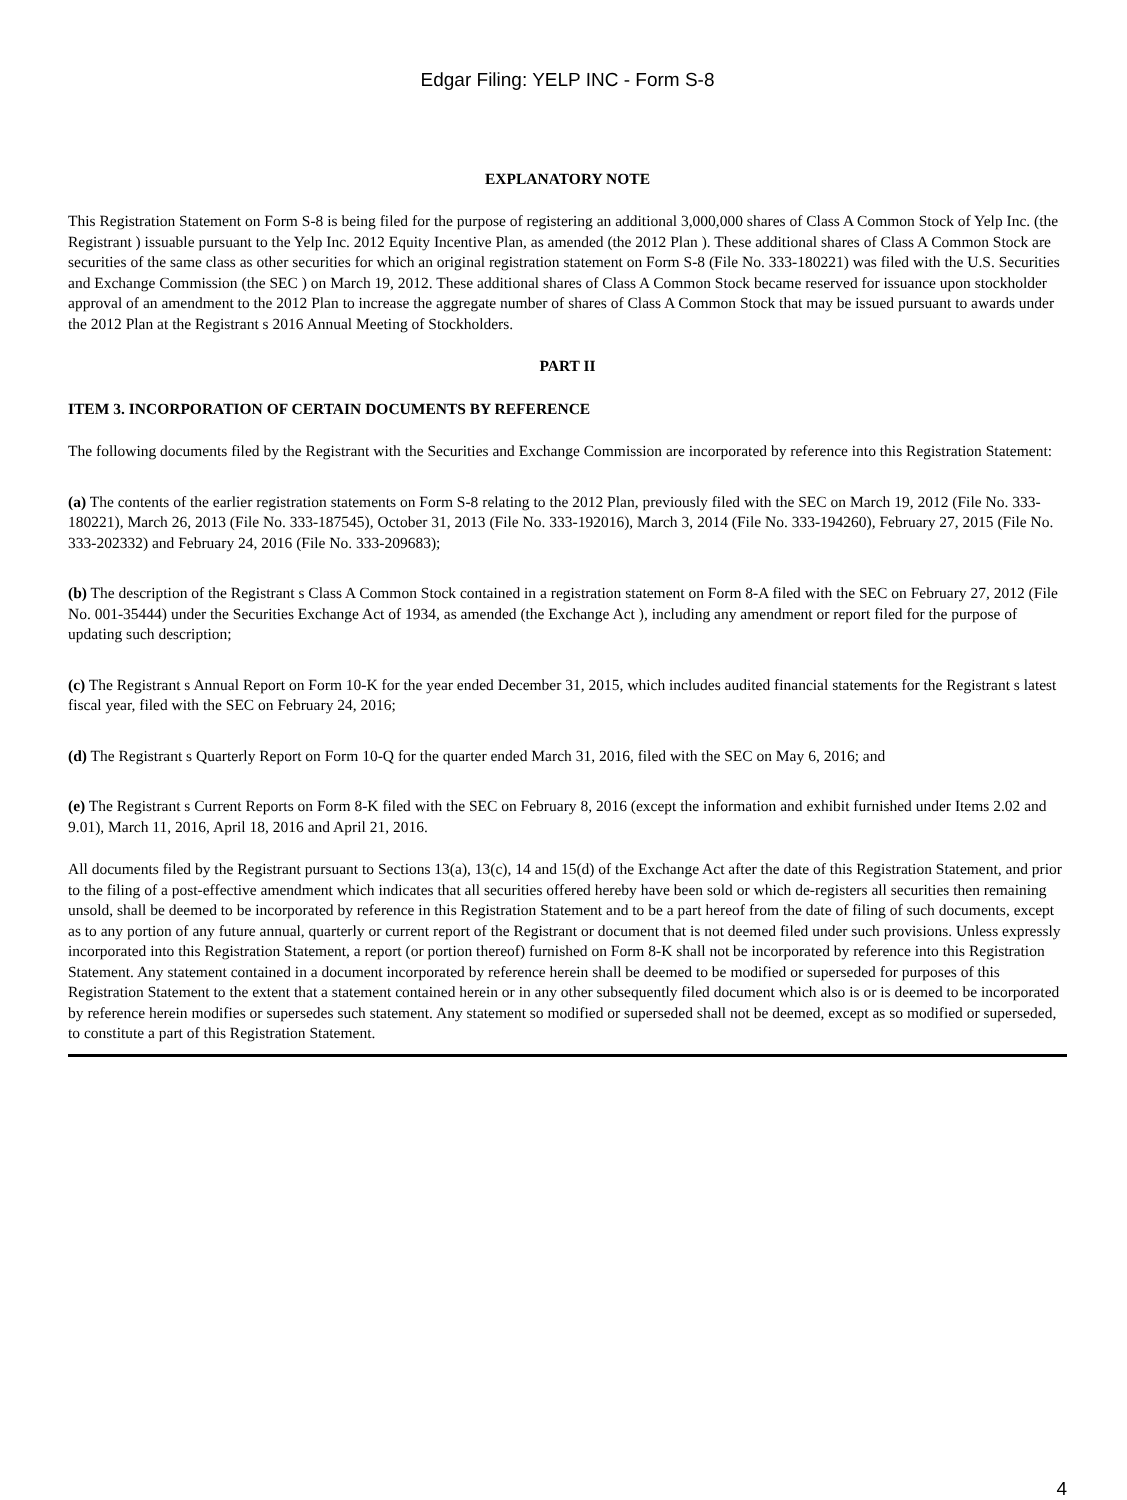Edgar Filing: YELP INC - Form S-8
EXPLANATORY NOTE
This Registration Statement on Form S-8 is being filed for the purpose of registering an additional 3,000,000 shares of Class A Common Stock of Yelp Inc. (the Registrant ) issuable pursuant to the Yelp Inc. 2012 Equity Incentive Plan, as amended (the 2012 Plan ). These additional shares of Class A Common Stock are securities of the same class as other securities for which an original registration statement on Form S-8 (File No. 333-180221) was filed with the U.S. Securities and Exchange Commission (the SEC ) on March 19, 2012. These additional shares of Class A Common Stock became reserved for issuance upon stockholder approval of an amendment to the 2012 Plan to increase the aggregate number of shares of Class A Common Stock that may be issued pursuant to awards under the 2012 Plan at the Registrant s 2016 Annual Meeting of Stockholders.
PART II
ITEM 3. INCORPORATION OF CERTAIN DOCUMENTS BY REFERENCE
The following documents filed by the Registrant with the Securities and Exchange Commission are incorporated by reference into this Registration Statement:
(a) The contents of the earlier registration statements on Form S-8 relating to the 2012 Plan, previously filed with the SEC on March 19, 2012 (File No. 333-180221), March 26, 2013 (File No. 333-187545), October 31, 2013 (File No. 333-192016), March 3, 2014 (File No. 333-194260), February 27, 2015 (File No. 333-202332) and February 24, 2016 (File No. 333-209683);
(b) The description of the Registrant s Class A Common Stock contained in a registration statement on Form 8-A filed with the SEC on February 27, 2012 (File No. 001-35444) under the Securities Exchange Act of 1934, as amended (the Exchange Act ), including any amendment or report filed for the purpose of updating such description;
(c) The Registrant s Annual Report on Form 10-K for the year ended December 31, 2015, which includes audited financial statements for the Registrant s latest fiscal year, filed with the SEC on February 24, 2016;
(d) The Registrant s Quarterly Report on Form 10-Q for the quarter ended March 31, 2016, filed with the SEC on May 6, 2016; and
(e) The Registrant s Current Reports on Form 8-K filed with the SEC on February 8, 2016 (except the information and exhibit furnished under Items 2.02 and 9.01), March 11, 2016, April 18, 2016 and April 21, 2016.
All documents filed by the Registrant pursuant to Sections 13(a), 13(c), 14 and 15(d) of the Exchange Act after the date of this Registration Statement, and prior to the filing of a post-effective amendment which indicates that all securities offered hereby have been sold or which de-registers all securities then remaining unsold, shall be deemed to be incorporated by reference in this Registration Statement and to be a part hereof from the date of filing of such documents, except as to any portion of any future annual, quarterly or current report of the Registrant or document that is not deemed filed under such provisions. Unless expressly incorporated into this Registration Statement, a report (or portion thereof) furnished on Form 8-K shall not be incorporated by reference into this Registration Statement. Any statement contained in a document incorporated by reference herein shall be deemed to be modified or superseded for purposes of this Registration Statement to the extent that a statement contained herein or in any other subsequently filed document which also is or is deemed to be incorporated by reference herein modifies or supersedes such statement. Any statement so modified or superseded shall not be deemed, except as so modified or superseded, to constitute a part of this Registration Statement.
4